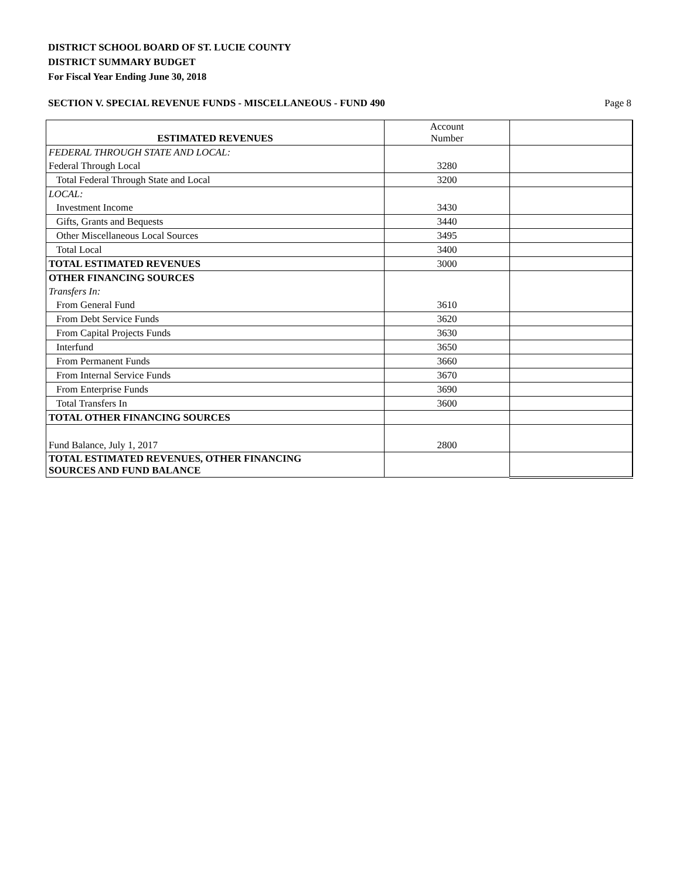DISTRICT SCHOOL BOARD OF ST. LUCIE COUNTY
DISTRICT SUMMARY BUDGET
For Fiscal Year Ending June 30, 2018
SECTION V. SPECIAL REVENUE FUNDS - MISCELLANEOUS - FUND 490 Page 8
| ESTIMATED REVENUES | Account Number | |
| FEDERAL THROUGH STATE AND LOCAL: | | |
| Federal Through Local | 3280 | |
| Total Federal Through State and Local | 3200 | |
| LOCAL: | | |
| Investment Income | 3430 | |
| Gifts, Grants and Bequests | 3440 | |
| Other Miscellaneous Local Sources | 3495 | |
| Total Local | 3400 | |
| TOTAL ESTIMATED REVENUES | 3000 | |
| OTHER FINANCING SOURCES | | |
| Transfers In: | | |
| From General Fund | 3610 | |
| From Debt Service Funds | 3620 | |
| From Capital Projects Funds | 3630 | |
| Interfund | 3650 | |
| From Permanent Funds | 3660 | |
| From Internal Service Funds | 3670 | |
| From Enterprise Funds | 3690 | |
| Total Transfers In | 3600 | |
| TOTAL OTHER FINANCING SOURCES | | |
| Fund Balance, July 1, 2017 | 2800 | |
| TOTAL ESTIMATED REVENUES, OTHER FINANCING SOURCES AND FUND BALANCE | | |